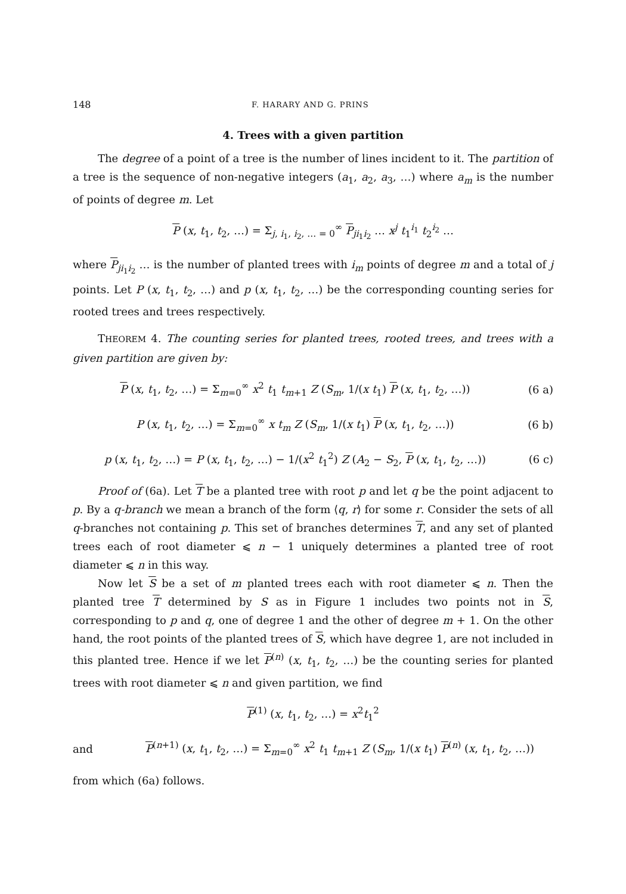148 F. HARARY AND G. PRINS
4. Trees with a given partition
The degree of a point of a tree is the number of lines incident to it. The partition of a tree is the sequence of non-negative integers (a<sub>1</sub>, a<sub>2</sub>, a<sub>3</sub>, …) where a<sub>m</sub> is the number of points of degree m. Let
P (x, t<sub>1</sub>, t<sub>2</sub>, …) = Σ<sub>j, i<sub>1</sub>, i<sub>2</sub>, … = 0</sub><sup>∞</sup> P<sub>ji<sub>1</sub>i<sub>2</sub></sub> … x<sup>j</sup> t<sub>1</sub><sup>i<sub>1</sub></sup> t<sub>2</sub><sup>i<sub>2</sub></sup> …
where P<sub>ji<sub>1</sub>i<sub>2</sub></sub> … is the number of planted trees with i<sub>m</sub> points of degree m and a total of j points. Let P (x, t<sub>1</sub>, t<sub>2</sub>, …) and p (x, t<sub>1</sub>, t<sub>2</sub>, …) be the corresponding counting series for rooted trees and trees respectively.
THEOREM 4. The counting series for planted trees, rooted trees, and trees with a given partition are given by:
P (x, t<sub>1</sub>, t<sub>2</sub>, …) = Σ<sub>m=0</sub><sup>∞</sup> x<sup>2</sup> t<sub>1</sub> t<sub>m+1</sub> Z (S<sub>m</sub>, 1/(x t<sub>1</sub>) P (x, t<sub>1</sub>, t<sub>2</sub>, …))
(6 a)
P (x, t<sub>1</sub>, t<sub>2</sub>, …) = Σ<sub>m=0</sub><sup>∞</sup> x t<sub>m</sub> Z (S<sub>m</sub>, 1/(x t<sub>1</sub>) P (x, t<sub>1</sub>, t<sub>2</sub>, …))
(6 b)
p (x, t<sub>1</sub>, t<sub>2</sub>, …) = P (x, t<sub>1</sub>, t<sub>2</sub>, …) − 1/(x<sup>2</sup> t<sub>1</sub><sup>2</sup>) Z (A<sub>2</sub> − S<sub>2</sub>, P (x, t<sub>1</sub>, t<sub>2</sub>, …))
(6 c)
Proof of (6a). Let T be a planted tree with root p and let q be the point adjacent to p. By a q-branch we mean a branch of the form ⟨q, r⟩ for some r. Consider the sets of all q-branches not containing p. This set of branches determines T, and any set of planted trees each of root diameter ⩽ n − 1 uniquely determines a planted tree of root diameter ⩽ n in this way.
Now let S be a set of m planted trees each with root diameter ⩽ n. Then the planted tree T determined by S as in Figure 1 includes two points not in S, corresponding to p and q, one of degree 1 and the other of degree m + 1. On the other hand, the root points of the planted trees of S, which have degree 1, are not included in this planted tree. Hence if we let P<sup>(n)</sup> (x, t<sub>1</sub>, t<sub>2</sub>, …) be the counting series for planted trees with root diameter ⩽ n and given partition, we find
P<sup>(1)</sup> (x, t<sub>1</sub>, t<sub>2</sub>, …) = x<sup>2</sup>t<sub>1</sub><sup>2</sup>
and
P<sup>(n+1)</sup> (x, t<sub>1</sub>, t<sub>2</sub>, …) = Σ<sub>m=0</sub><sup>∞</sup> x<sup>2</sup> t<sub>1</sub> t<sub>m+1</sub> Z (S<sub>m</sub>, 1/(x t<sub>1</sub>) P<sup>(n)</sup> (x, t<sub>1</sub>, t<sub>2</sub>, …))
from which (6a) follows.